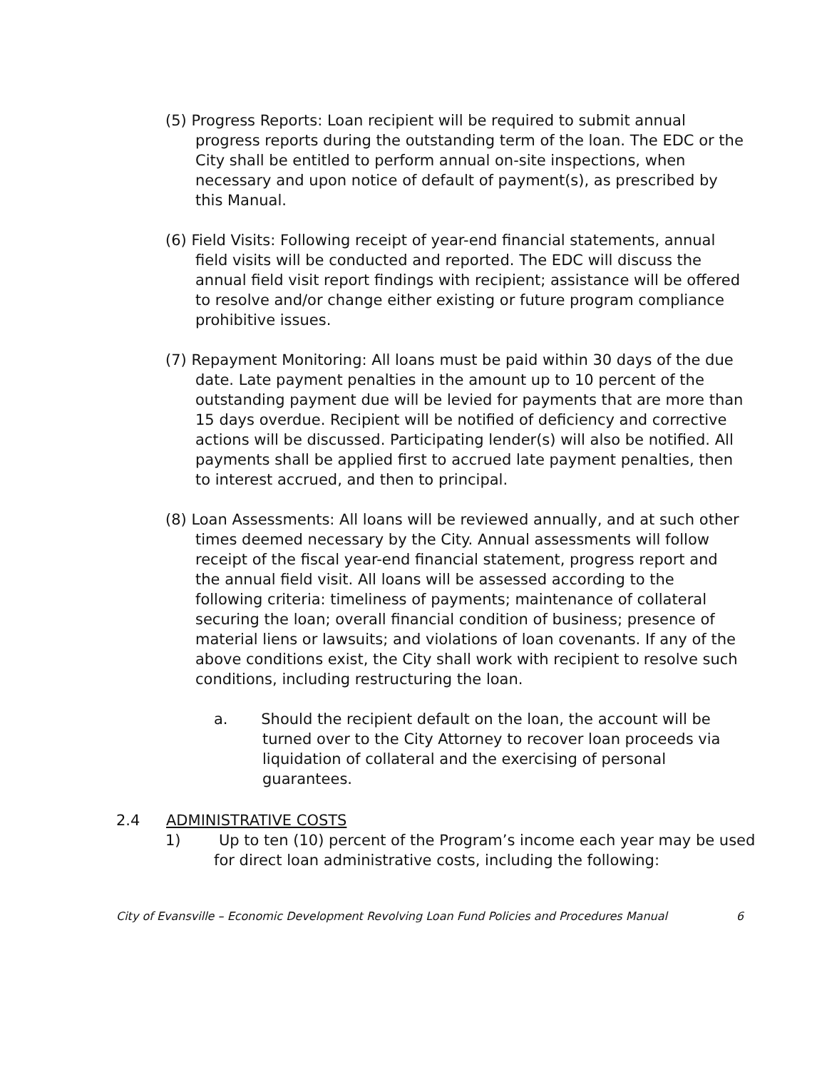(5) Progress Reports: Loan recipient will be required to submit annual progress reports during the outstanding term of the loan. The EDC or the City shall be entitled to perform annual on-site inspections, when necessary and upon notice of default of payment(s), as prescribed by this Manual.
(6) Field Visits: Following receipt of year-end financial statements, annual field visits will be conducted and reported. The EDC will discuss the annual field visit report findings with recipient; assistance will be offered to resolve and/or change either existing or future program compliance prohibitive issues.
(7) Repayment Monitoring: All loans must be paid within 30 days of the due date. Late payment penalties in the amount up to 10 percent of the outstanding payment due will be levied for payments that are more than 15 days overdue. Recipient will be notified of deficiency and corrective actions will be discussed. Participating lender(s) will also be notified. All payments shall be applied first to accrued late payment penalties, then to interest accrued, and then to principal.
(8) Loan Assessments: All loans will be reviewed annually, and at such other times deemed necessary by the City. Annual assessments will follow receipt of the fiscal year-end financial statement, progress report and the annual field visit. All loans will be assessed according to the following criteria: timeliness of payments; maintenance of collateral securing the loan; overall financial condition of business; presence of material liens or lawsuits; and violations of loan covenants. If any of the above conditions exist, the City shall work with recipient to resolve such conditions, including restructuring the loan.
a. Should the recipient default on the loan, the account will be turned over to the City Attorney to recover loan proceeds via liquidation of collateral and the exercising of personal guarantees.
2.4 ADMINISTRATIVE COSTS
1) Up to ten (10) percent of the Program’s income each year may be used for direct loan administrative costs, including the following:
City of Evansville – Economic Development Revolving Loan Fund Policies and Procedures Manual 6